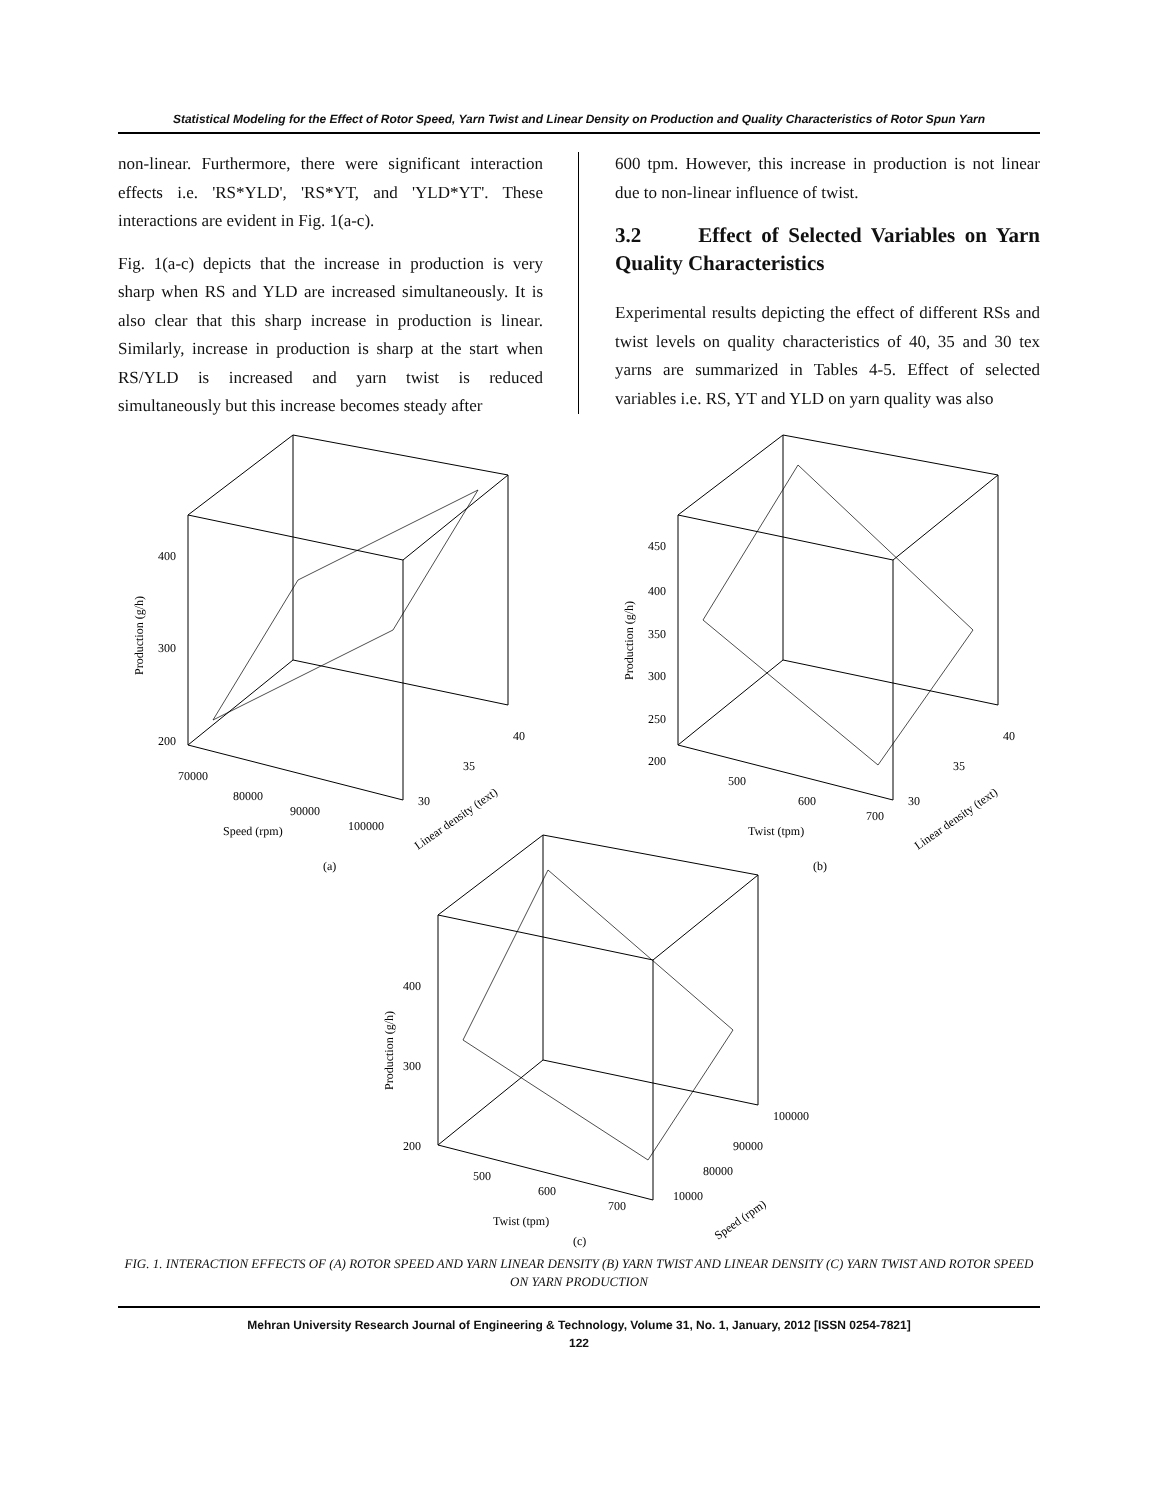Statistical Modeling for the Effect of Rotor Speed, Yarn Twist and Linear Density on Production and Quality Characteristics of Rotor Spun Yarn
non-linear. Furthermore, there were significant interaction effects i.e. 'RS*YLD', 'RS*YT, and 'YLD*YT'. These interactions are evident in Fig. 1(a-c).
Fig. 1(a-c) depicts that the increase in production is very sharp when RS and YLD are increased simultaneously. It is also clear that this sharp increase in production is linear. Similarly, increase in production is sharp at the start when RS/YLD is increased and yarn twist is reduced simultaneously but this increase becomes steady after
600 tpm. However, this increase in production is not linear due to non-linear influence of twist.
3.2 Effect of Selected Variables on Yarn Quality Characteristics
Experimental results depicting the effect of different RSs and twist levels on quality characteristics of 40, 35 and 30 tex yarns are summarized in Tables 4-5. Effect of selected variables i.e. RS, YT and YLD on yarn quality was also
400
300
200
Production (g/h)
70000
80000
90000
100000
Speed (rpm)
40
35
30
Linear density (text)
(a)
450
400
350
300
250
200
Production (g/h)
500
600
700
Twist (tpm)
40
35
30
Linear density (text)
(b)
400
300
200
Production (g/h)
500
600
700
Twist (tpm)
100000
90000
80000
10000
Speed (rpm)
(c)
FIG. 1. INTERACTION EFFECTS OF (A) ROTOR SPEED AND YARN LINEAR DENSITY (B) YARN TWIST AND LINEAR DENSITY (C) YARN TWIST AND ROTOR SPEED ON YARN PRODUCTION
Mehran University Research Journal of Engineering & Technology, Volume 31, No. 1, January, 2012 [ISSN 0254-7821]
122